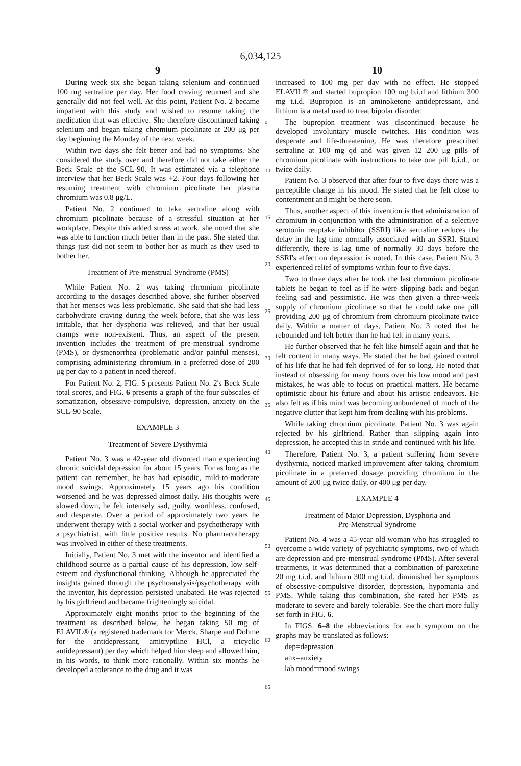6,034,125
9
During week six she began taking selenium and continued 100 mg sertraline per day. Her food craving returned and she generally did not feel well. At this point, Patient No. 2 became impatient with this study and wished to resume taking the medication that was effective. She therefore discontinued taking selenium and began taking chromium picolinate at 200 μg per day beginning the Monday of the next week.
Within two days she felt better and had no symptoms. She considered the study over and therefore did not take either the Beck Scale of the SCL-90. It was estimated via a telephone interview that her Beck Scale was +2. Four days following her resuming treatment with chromium picolinate her plasma chromium was 0.8 μg/L.
Patient No. 2 continued to take sertraline along with chromium picolinate because of a stressful situation at her workplace. Despite this added stress at work, she noted that she was able to function much better than in the past. She stated that things just did not seem to bother her as much as they used to bother her.
Treatment of Pre-menstrual Syndrome (PMS)
While Patient No. 2 was taking chromium picolinate according to the dosages described above, she further observed that her menses was less problematic. She said that she had less carbohydrate craving during the week before, that she was less irritable, that her dysphoria was relieved, and that her usual cramps were non-existent. Thus, an aspect of the present invention includes the treatment of pre-menstrual syndrome (PMS), or dysmenorrhea (problematic and/or painful menses), comprising administering chromium in a preferred dose of 200 μg per day to a patient in need thereof.
For Patient No. 2, FIG. 5 presents Patient No. 2's Beck Scale total scores, and FIG. 6 presents a graph of the four subscales of somatization, obsessive-compulsive, depression, anxiety on the SCL-90 Scale.
EXAMPLE 3
Treatment of Severe Dysthymia
Patient No. 3 was a 42-year old divorced man experiencing chronic suicidal depression for about 15 years. For as long as the patient can remember, he has had episodic, mild-to-moderate mood swings. Approximately 15 years ago his condition worsened and he was depressed almost daily. His thoughts were slowed down, he felt intensely sad, guilty, worthless, confused, and desperate. Over a period of approximately two years he underwent therapy with a social worker and psychotherapy with a psychiatrist, with little positive results. No pharmacotherapy was involved in either of these treatments.
Initially, Patient No. 3 met with the inventor and identified a childhood source as a partial cause of his depression, low self-esteem and dysfunctional thinking. Although he appreciated the insights gained through the psychoanalysis/psychotherapy with the inventor, his depression persisted unabated. He was rejected by his girlfriend and became frighteningly suicidal.
Approximately eight months prior to the beginning of the treatment as described below, he began taking 50 mg of ELAVIL® (a registered trademark for Merck, Sharpe and Dohme for the antidepressant, amitryptline HCl, a tricyclic antidepressant) per day which helped him sleep and allowed him, in his words, to think more rationally. Within six months he developed a tolerance to the drug and it was
5
10
15
20
25
30
35
40
45
50
55
60
65
10
increased to 100 mg per day with no effect. He stopped ELAVIL® and started bupropion 100 mg b.i.d and lithium 300 mg t.i.d. Bupropion is an aminoketone antidepressant, and lithium is a metal used to treat bipolar disorder.
The bupropion treatment was discontinued because he developed involuntary muscle twitches. His condition was desperate and life-threatening. He was therefore prescribed sertraline at 100 mg qd and was given 12 200 μg pills of chromium picolinate with instructions to take one pill b.i.d., or twice daily.
Patient No. 3 observed that after four to five days there was a perceptible change in his mood. He stated that he felt close to contentment and might be there soon.
Thus, another aspect of this invention is that administration of chromium in conjunction with the administration of a selective serotonin reuptake inhibitor (SSRI) like sertraline reduces the delay in the lag time normally associated with an SSRI. Stated differently, there is lag time of normally 30 days before the SSRI's effect on depression is noted. In this case, Patient No. 3 experienced relief of symptoms within four to five days.
Two to three days after he took the last chromium picolinate tablets he began to feel as if he were slipping back and began feeling sad and pessimistic. He was then given a three-week supply of chromium picolinate so that he could take one pill providing 200 μg of chromium from chromium picolinate twice daily. Within a matter of days, Patient No. 3 noted that he rebounded and felt better than he had felt in many years.
He further observed that he felt like himself again and that he felt content in many ways. He stated that he had gained control of his life that he had felt deprived of for so long. He noted that instead of obsessing for many hours over his low mood and past mistakes, he was able to focus on practical matters. He became optimistic about his future and about his artistic endeavors. He also felt as if his mind was becoming unburdened of much of the negative clutter that kept him from dealing with his problems.
While taking chromium picolinate, Patient No. 3 was again rejected by his girlfriend. Rather than slipping again into depression, he accepted this in stride and continued with his life.
Therefore, Patient No. 3, a patient suffering from severe dysthymia, noticed marked improvement after taking chromium picolinate in a preferred dosage providing chromium in the amount of 200 μg twice daily, or 400 μg per day.
EXAMPLE 4
Treatment of Major Depression, Dysphoria and
Pre-Menstrual Syndrome
Patient No. 4 was a 45-year old woman who has struggled to overcome a wide variety of psychiatric symptoms, two of which are depression and pre-menstrual syndrome (PMS). After several treatments, it was determined that a combination of paroxetine 20 mg t.i.d. and lithium 300 mg t.i.d. diminished her symptoms of obsessive-compulsive disorder, depression, hypomania and PMS. While taking this combination, she rated her PMS as moderate to severe and barely tolerable. See the chart more fully set forth in FIG. 6.
In FIGS. 6–8 the abbreviations for each symptom on the graphs may be translated as follows:
dep=depression
anx=anxiety
lab mood=mood swings